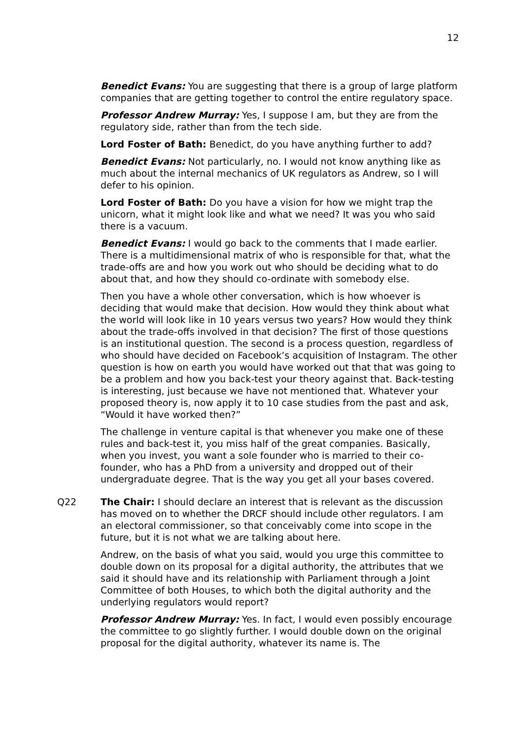12
Benedict Evans: You are suggesting that there is a group of large platform companies that are getting together to control the entire regulatory space.
Professor Andrew Murray: Yes, I suppose I am, but they are from the regulatory side, rather than from the tech side.
Lord Foster of Bath: Benedict, do you have anything further to add?
Benedict Evans: Not particularly, no. I would not know anything like as much about the internal mechanics of UK regulators as Andrew, so I will defer to his opinion.
Lord Foster of Bath: Do you have a vision for how we might trap the unicorn, what it might look like and what we need? It was you who said there is a vacuum.
Benedict Evans: I would go back to the comments that I made earlier. There is a multidimensional matrix of who is responsible for that, what the trade-offs are and how you work out who should be deciding what to do about that, and how they should co-ordinate with somebody else.
Then you have a whole other conversation, which is how whoever is deciding that would make that decision. How would they think about what the world will look like in 10 years versus two years? How would they think about the trade-offs involved in that decision? The first of those questions is an institutional question. The second is a process question, regardless of who should have decided on Facebook’s acquisition of Instagram. The other question is how on earth you would have worked out that that was going to be a problem and how you back-test your theory against that. Back-testing is interesting, just because we have not mentioned that. Whatever your proposed theory is, now apply it to 10 case studies from the past and ask, “Would it have worked then?”
The challenge in venture capital is that whenever you make one of these rules and back-test it, you miss half of the great companies. Basically, when you invest, you want a sole founder who is married to their co-founder, who has a PhD from a university and dropped out of their undergraduate degree. That is the way you get all your bases covered.
Q22 The Chair: I should declare an interest that is relevant as the discussion has moved on to whether the DRCF should include other regulators. I am an electoral commissioner, so that conceivably come into scope in the future, but it is not what we are talking about here.
Andrew, on the basis of what you said, would you urge this committee to double down on its proposal for a digital authority, the attributes that we said it should have and its relationship with Parliament through a Joint Committee of both Houses, to which both the digital authority and the underlying regulators would report?
Professor Andrew Murray: Yes. In fact, I would even possibly encourage the committee to go slightly further. I would double down on the original proposal for the digital authority, whatever its name is. The